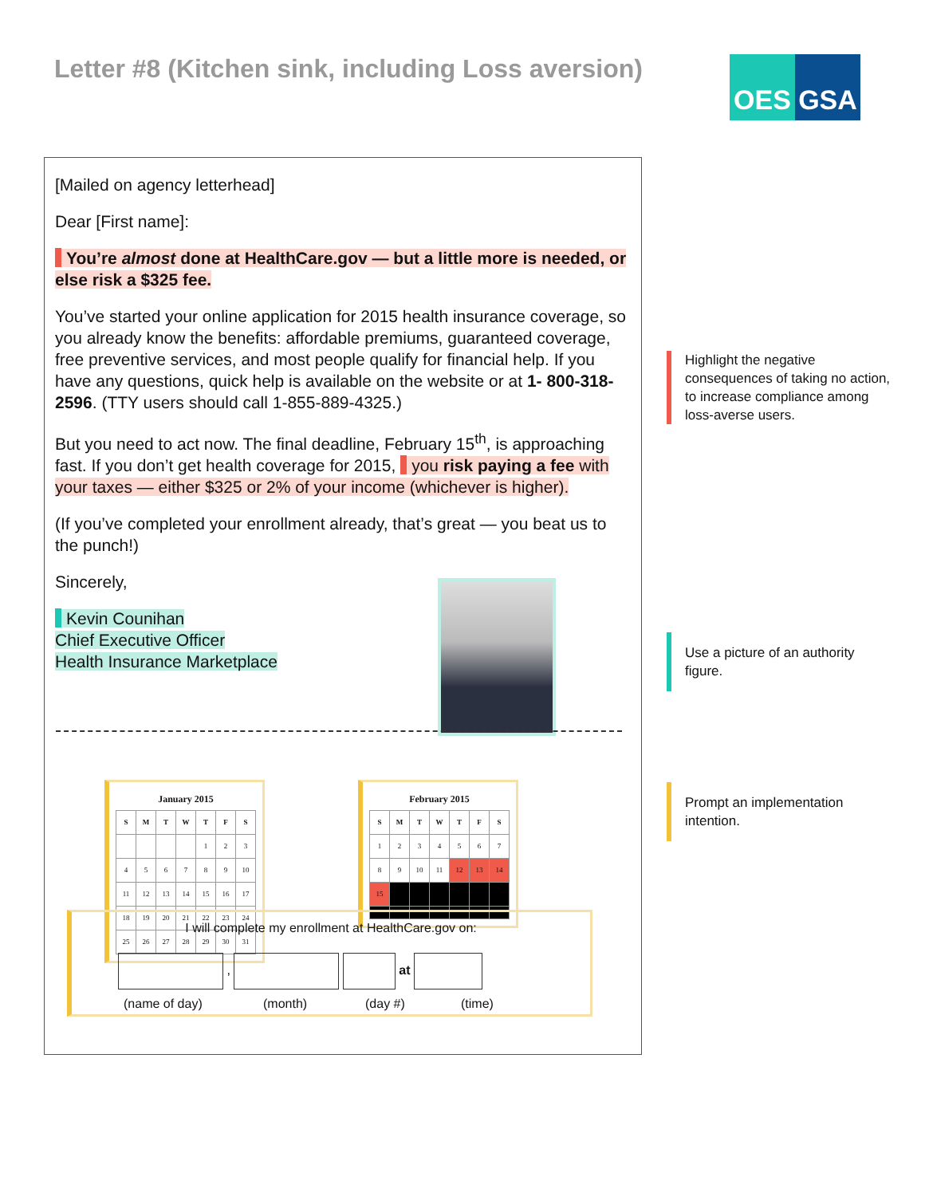Letter #8 (Kitchen sink, including Loss aversion)
OES GSA
[Mailed on agency letterhead]
Dear [First name]:
You’re almost done at HealthCare.gov — but a little more is needed, or else risk a $325 fee.
You’ve started your online application for 2015 health insurance coverage, so you already know the benefits: affordable premiums, guaranteed coverage, free preventive services, and most people qualify for financial help. If you have any questions, quick help is available on the website or at 1- 800-318-2596. (TTY users should call 1-855-889-4325.)
But you need to act now. The final deadline, February 15<sup>th</sup>, is approaching fast. If you don’t get health coverage for 2015, you risk paying a fee with your taxes — either $325 or 2% of your income (whichever is higher).
(If you’ve completed your enrollment already, that’s great — you beat us to the punch!)
Sincerely,
Kevin Counihan
Chief Executive Officer
Health Insurance Marketplace
January 2015
| S | M | T | W | T | F | S |
| --- | --- | --- | --- | --- | --- | --- |
| | | | | 1 | 2 | 3 |
| 4 | 5 | 6 | 7 | 8 | 9 | 10 |
| 11 | 12 | 13 | 14 | 15 | 16 | 17 |
| 18 | 19 | 20 | 21 | 22 | 23 | 24 |
| 25 | 26 | 27 | 28 | 29 | 30 | 31 |
February 2015
| S | M | T | W | T | F | S |
| --- | --- | --- | --- | --- | --- | --- |
| 1 | 2 | 3 | 4 | 5 | 6 | 7 |
| 8 | 9 | 10 | 11 | 12 | 13 | 14 |
| 15 | | | | | | |
I will complete my enrollment at HealthCare.gov on:
, at
(name of day) (month) (day #) (time)
Highlight the negative consequences of taking no action, to increase compliance among loss-averse users.
Use a picture of an authority figure.
Prompt an implementation intention.